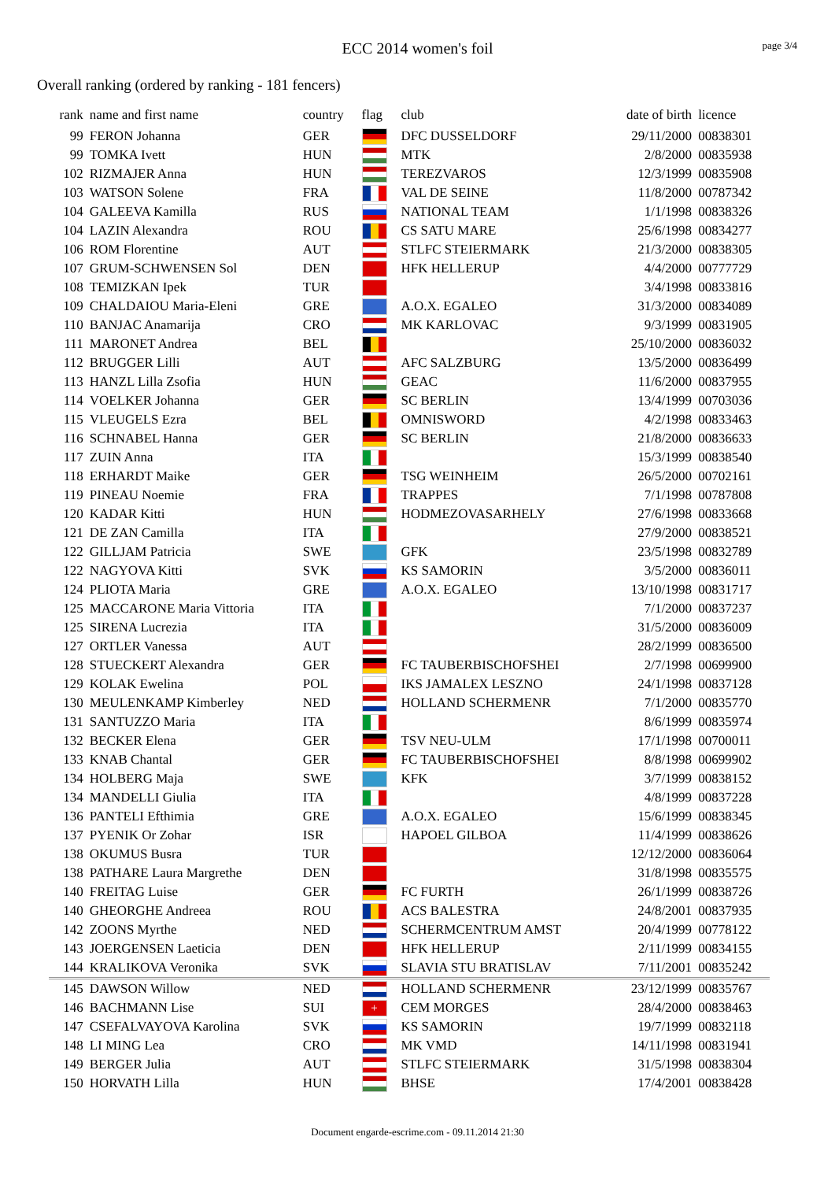ECC 2014 women's foil
page 3/4
Overall ranking (ordered by ranking - 181 fencers)
| rank | name and first name | country | flag | club | date of birth | licence |
| --- | --- | --- | --- | --- | --- | --- |
| 99 | FERON Johanna | GER | | DFC DUSSELDORF | 29/11/2000 | 00838301 |
| 99 | TOMKA Ivett | HUN | | MTK | 2/8/2000 | 00835938 |
| 102 | RIZMAJER Anna | HUN | | TEREZVAROS | 12/3/1999 | 00835908 |
| 103 | WATSON Solene | FRA | | VAL DE SEINE | 11/8/2000 | 00787342 |
| 104 | GALEEVA Kamilla | RUS | | NATIONAL TEAM | 1/1/1998 | 00838326 |
| 104 | LAZIN Alexandra | ROU | | CS SATU MARE | 25/6/1998 | 00834277 |
| 106 | ROM Florentine | AUT | | STLFC STEIERMARK | 21/3/2000 | 00838305 |
| 107 | GRUM-SCHWENSEN Sol | DEN | | HFK HELLERUP | 4/4/2000 | 00777729 |
| 108 | TEMIZKAN Ipek | TUR | | | 3/4/1998 | 00833816 |
| 109 | CHALDAIOU Maria-Eleni | GRE | | A.O.X. EGALEO | 31/3/2000 | 00834089 |
| 110 | BANJAC Anamarija | CRO | | MK KARLOVAC | 9/3/1999 | 00831905 |
| 111 | MARONET Andrea | BEL | | | 25/10/2000 | 00836032 |
| 112 | BRUGGER Lilli | AUT | | AFC SALZBURG | 13/5/2000 | 00836499 |
| 113 | HANZL Lilla Zsofia | HUN | | GEAC | 11/6/2000 | 00837955 |
| 114 | VOELKER Johanna | GER | | SC BERLIN | 13/4/1999 | 00703036 |
| 115 | VLEUGELS Ezra | BEL | | OMNISWORD | 4/2/1998 | 00833463 |
| 116 | SCHNABEL Hanna | GER | | SC BERLIN | 21/8/2000 | 00836633 |
| 117 | ZUIN Anna | ITA | | | 15/3/1999 | 00838540 |
| 118 | ERHARDT Maike | GER | | TSG WEINHEIM | 26/5/2000 | 00702161 |
| 119 | PINEAU Noemie | FRA | | TRAPPES | 7/1/1998 | 00787808 |
| 120 | KADAR Kitti | HUN | | HODMEZOVASARHELY | 27/6/1998 | 00833668 |
| 121 | DE ZAN Camilla | ITA | | | 27/9/2000 | 00838521 |
| 122 | GILLJAM Patricia | SWE | | GFK | 23/5/1998 | 00832789 |
| 122 | NAGYOVA Kitti | SVK | | KS SAMORIN | 3/5/2000 | 00836011 |
| 124 | PLIOTA Maria | GRE | | A.O.X. EGALEO | 13/10/1998 | 00831717 |
| 125 | MACCARONE Maria Vittoria | ITA | | | 7/1/2000 | 00837237 |
| 125 | SIRENA Lucrezia | ITA | | | 31/5/2000 | 00836009 |
| 127 | ORTLER Vanessa | AUT | | | 28/2/1999 | 00836500 |
| 128 | STUECKERT Alexandra | GER | | FC TAUBERBISCHOFSHEI | 2/7/1998 | 00699900 |
| 129 | KOLAK Ewelina | POL | | IKS JAMALEX LESZNO | 24/1/1998 | 00837128 |
| 130 | MEULENKAMP Kimberley | NED | | HOLLAND SCHERMENR | 7/1/2000 | 00835770 |
| 131 | SANTUZZO Maria | ITA | | | 8/6/1999 | 00835974 |
| 132 | BECKER Elena | GER | | TSV NEU-ULM | 17/1/1998 | 00700011 |
| 133 | KNAB Chantal | GER | | FC TAUBERBISCHOFSHEI | 8/8/1998 | 00699902 |
| 134 | HOLBERG Maja | SWE | | KFK | 3/7/1999 | 00838152 |
| 134 | MANDELLI Giulia | ITA | | | 4/8/1999 | 00837228 |
| 136 | PANTELI Efthimia | GRE | | A.O.X. EGALEO | 15/6/1999 | 00838345 |
| 137 | PYENIK Or Zohar | ISR | | HAPOEL GILBOA | 11/4/1999 | 00838626 |
| 138 | OKUMUS Busra | TUR | | | 12/12/2000 | 00836064 |
| 138 | PATHARE Laura Margrethe | DEN | | | 31/8/1998 | 00835575 |
| 140 | FREITAG Luise | GER | | FC FURTH | 26/1/1999 | 00838726 |
| 140 | GHEORGHE Andreea | ROU | | ACS BALESTRA | 24/8/2001 | 00837935 |
| 142 | ZOONS Myrthe | NED | | SCHERMCENTRUM AMST | 20/4/1999 | 00778122 |
| 143 | JOERGENSEN Laeticia | DEN | | HFK HELLERUP | 2/11/1999 | 00834155 |
| 144 | KRALIKOVA Veronika | SVK | | SLAVIA STU BRATISLAV | 7/11/2001 | 00835242 |
| 145 | DAWSON Willow | NED | | HOLLAND SCHERMENR | 23/12/1999 | 00835767 |
| 146 | BACHMANN Lise | SUI | + | CEM MORGES | 28/4/2000 | 00838463 |
| 147 | CSEFALVAYOVA Karolina | SVK | | KS SAMORIN | 19/7/1999 | 00832118 |
| 148 | LI MING Lea | CRO | | MK VMD | 14/11/1998 | 00831941 |
| 149 | BERGER Julia | AUT | | STLFC STEIERMARK | 31/5/1998 | 00838304 |
| 150 | HORVATH Lilla | HUN | | BHSE | 17/4/2001 | 00838428 |
Document engarde-escrime.com - 09.11.2014 21:30